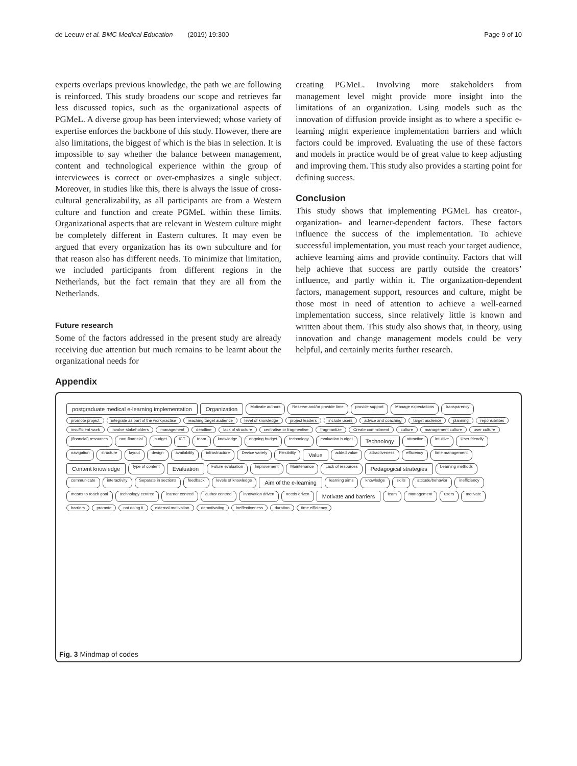de Leeuw et al. BMC Medical Education (2019) 19:300 Page 9 of 10
experts overlaps previous knowledge, the path we are following is reinforced. This study broadens our scope and retrieves far less discussed topics, such as the organizational aspects of PGMeL. A diverse group has been interviewed; whose variety of expertise enforces the backbone of this study. However, there are also limitations, the biggest of which is the bias in selection. It is impossible to say whether the balance between management, content and technological experience within the group of interviewees is correct or over-emphasizes a single subject. Moreover, in studies like this, there is always the issue of cross-cultural generalizability, as all participants are from a Western culture and function and create PGMeL within these limits. Organizational aspects that are relevant in Western culture might be completely different in Eastern cultures. It may even be argued that every organization has its own subculture and for that reason also has different needs. To minimize that limitation, we included participants from different regions in the Netherlands, but the fact remain that they are all from the Netherlands.
Future research
Some of the factors addressed in the present study are already receiving due attention but much remains to be learnt about the organizational needs for
creating PGMeL. Involving more stakeholders from management level might provide more insight into the limitations of an organization. Using models such as the innovation of diffusion provide insight as to where a specific e-learning might experience implementation barriers and which factors could be improved. Evaluating the use of these factors and models in practice would be of great value to keep adjusting and improving them. This study also provides a starting point for defining success.
Conclusion
This study shows that implementing PGMeL has creator-, organization- and learner-dependent factors. These factors influence the success of the implementation. To achieve successful implementation, you must reach your target audience, achieve learning aims and provide continuity. Factors that will help achieve that success are partly outside the creators’ influence, and partly within it. The organization-dependent factors, management support, resources and culture, might be those most in need of attention to achieve a well-earned implementation success, since relatively little is known and written about them. This study also shows that, in theory, using innovation and change management models could be very helpful, and certainly merits further research.
Appendix
postgraduate medical e-learning implementation Organization Motivate authors Reserve and/or provide time provide support Manage expectations transparency promote project integrate as part of the workpractise reaching target audience level of knowledge project leaders include users advice and coaching target audience planning reponsibilites insufficient work involve stakeholders management deadline lack of structure centralise or fragmentise fragmantize Create commitment culture management culture user culture (financial) resources non-financial budget ICT team knowledge ongoing budget technology evaluation budget Technology attractive intuitive User friendly navigation structure layout design availability infrastructure Device variety Flexibility Value added value attractiveness efficiency time management Content knowledge type of content Evaluation Future evaluation Improvement Maintenance Lack of resources Pedagogical strategies Learning methods communicate interactivity Separate in sections feedback levels of knowledge Aim of the e-learning learning aims knowledge skills attitude/behavior inefficiency means to reach goal technology centred learner centred author centred innovation driven needs driven Motivate and barriers team management users motivate barriers promote not doing it external motivation demotivating ineffectiveness duration time efficiency
Fig. 3 Mindmap of codes